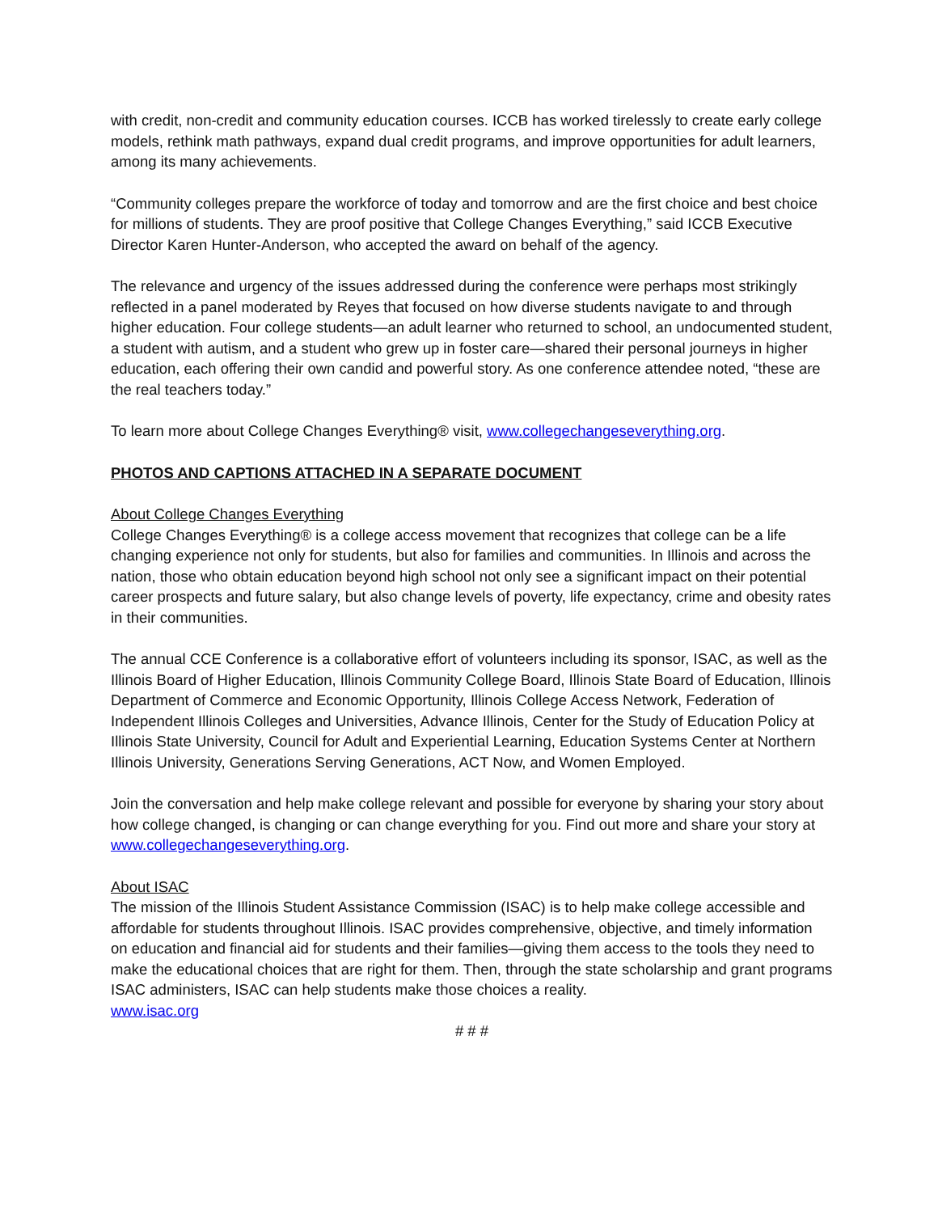with credit, non-credit and community education courses. ICCB has worked tirelessly to create early college models, rethink math pathways, expand dual credit programs, and improve opportunities for adult learners, among its many achievements.
“Community colleges prepare the workforce of today and tomorrow and are the first choice and best choice for millions of students. They are proof positive that College Changes Everything,” said ICCB Executive Director Karen Hunter-Anderson, who accepted the award on behalf of the agency.
The relevance and urgency of the issues addressed during the conference were perhaps most strikingly reflected in a panel moderated by Reyes that focused on how diverse students navigate to and through higher education. Four college students—an adult learner who returned to school, an undocumented student, a student with autism, and a student who grew up in foster care—shared their personal journeys in higher education, each offering their own candid and powerful story. As one conference attendee noted, “these are the real teachers today.”
To learn more about College Changes Everything® visit, www.collegechangeseverything.org.
PHOTOS AND CAPTIONS ATTACHED IN A SEPARATE DOCUMENT
About College Changes Everything
College Changes Everything® is a college access movement that recognizes that college can be a life changing experience not only for students, but also for families and communities. In Illinois and across the nation, those who obtain education beyond high school not only see a significant impact on their potential career prospects and future salary, but also change levels of poverty, life expectancy, crime and obesity rates in their communities.
The annual CCE Conference is a collaborative effort of volunteers including its sponsor, ISAC, as well as the Illinois Board of Higher Education, Illinois Community College Board, Illinois State Board of Education, Illinois Department of Commerce and Economic Opportunity, Illinois College Access Network, Federation of Independent Illinois Colleges and Universities, Advance Illinois, Center for the Study of Education Policy at Illinois State University, Council for Adult and Experiential Learning, Education Systems Center at Northern Illinois University, Generations Serving Generations, ACT Now, and Women Employed.
Join the conversation and help make college relevant and possible for everyone by sharing your story about how college changed, is changing or can change everything for you. Find out more and share your story at www.collegechangeseverything.org.
About ISAC
The mission of the Illinois Student Assistance Commission (ISAC) is to help make college accessible and affordable for students throughout Illinois. ISAC provides comprehensive, objective, and timely information on education and financial aid for students and their families—giving them access to the tools they need to make the educational choices that are right for them. Then, through the state scholarship and grant programs ISAC administers, ISAC can help students make those choices a reality.
www.isac.org
# # #